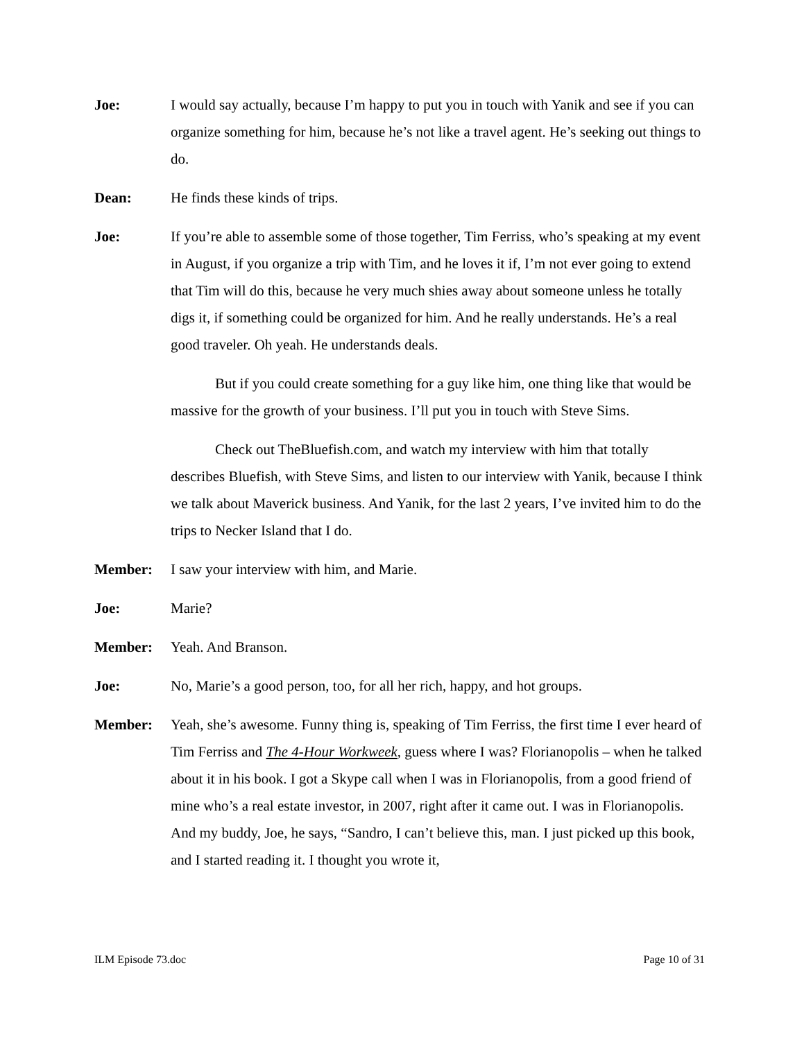Joe: I would say actually, because I’m happy to put you in touch with Yanik and see if you can organize something for him, because he’s not like a travel agent. He’s seeking out things to do.
Dean: He finds these kinds of trips.
Joe: If you’re able to assemble some of those together, Tim Ferriss, who’s speaking at my event in August, if you organize a trip with Tim, and he loves it if, I’m not ever going to extend that Tim will do this, because he very much shies away about someone unless he totally digs it, if something could be organized for him. And he really understands. He’s a real good traveler. Oh yeah. He understands deals.
But if you could create something for a guy like him, one thing like that would be massive for the growth of your business. I’ll put you in touch with Steve Sims.
Check out TheBluefish.com, and watch my interview with him that totally describes Bluefish, with Steve Sims, and listen to our interview with Yanik, because I think we talk about Maverick business. And Yanik, for the last 2 years, I’ve invited him to do the trips to Necker Island that I do.
Member: I saw your interview with him, and Marie.
Joe: Marie?
Member: Yeah. And Branson.
Joe: No, Marie’s a good person, too, for all her rich, happy, and hot groups.
Member: Yeah, she’s awesome. Funny thing is, speaking of Tim Ferriss, the first time I ever heard of Tim Ferriss and The 4-Hour Workweek, guess where I was? Florianopolis – when he talked about it in his book. I got a Skype call when I was in Florianopolis, from a good friend of mine who’s a real estate investor, in 2007, right after it came out. I was in Florianopolis. And my buddy, Joe, he says, “Sandro, I can’t believe this, man. I just picked up this book, and I started reading it. I thought you wrote it,
ILM Episode 73.doc Page 10 of 31